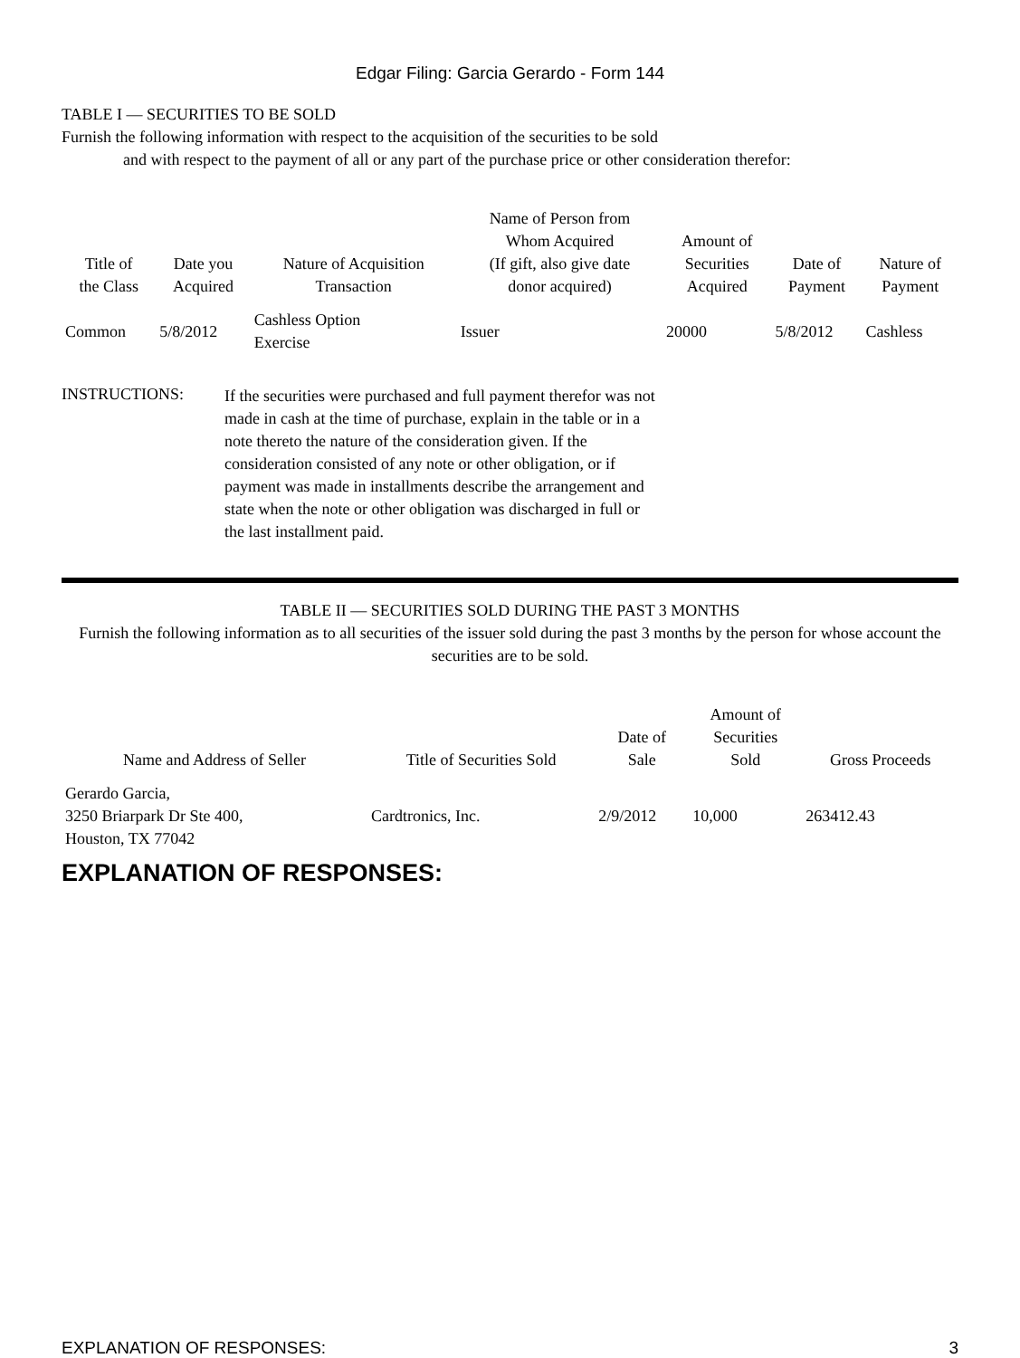Edgar Filing: Garcia Gerardo - Form 144
TABLE I — SECURITIES TO BE SOLD
Furnish the following information with respect to the acquisition of the securities to be sold
and with respect to the payment of all or any part of the purchase price or other consideration therefor:
| Title of the Class | Date you Acquired | Nature of Acquisition Transaction | Name of Person from Whom Acquired (If gift, also give date donor acquired) | Amount of Securities Acquired | Date of Payment | Nature of Payment |
| --- | --- | --- | --- | --- | --- | --- |
| Common | 5/8/2012 | Cashless Option Exercise | Issuer | 20000 | 5/8/2012 | Cashless |
INSTRUCTIONS:
If the securities were purchased and full payment therefor was not made in cash at the time of purchase, explain in the table or in a note thereto the nature of the consideration given. If the consideration consisted of any note or other obligation, or if payment was made in installments describe the arrangement and state when the note or other obligation was discharged in full or the last installment paid.
TABLE II — SECURITIES SOLD DURING THE PAST 3 MONTHS
Furnish the following information as to all securities of the issuer sold during the past 3 months by the person for whose account the securities are to be sold.
| Name and Address of Seller | Title of Securities Sold | Date of Sale | Amount of Securities Sold | Gross Proceeds |
| --- | --- | --- | --- | --- |
| Gerardo Garcia, 3250 Briarpark Dr Ste 400, Houston, TX 77042 | Cardtronics, Inc. | 2/9/2012 | 10,000 | 263412.43 |
EXPLANATION OF RESPONSES:
EXPLANATION OF RESPONSES: 3